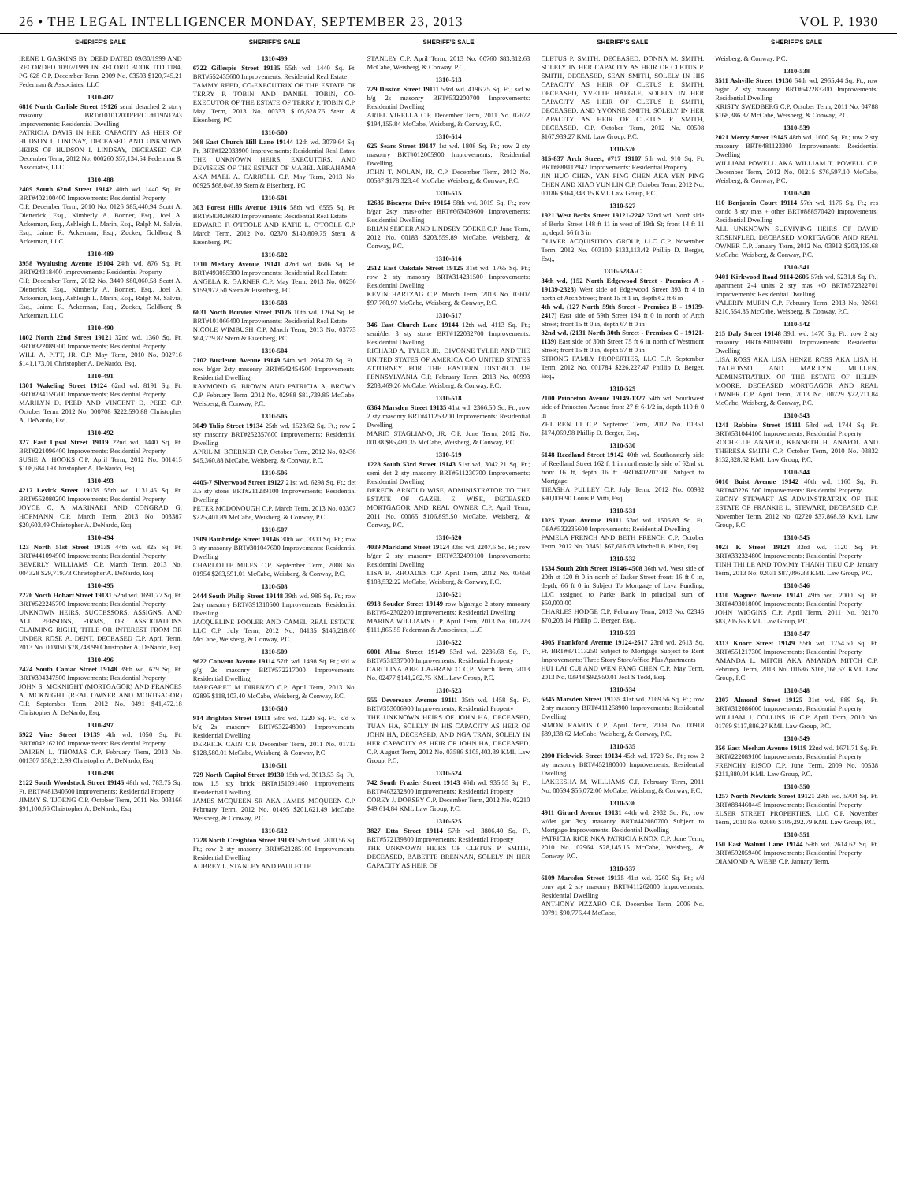26 • THE LEGAL INTELLIGENCER MONDAY, SEPTEMBER 23, 2013 VOL P. 1930
SHERIFF'S SALE
IRENE I. GASKINS BY DEED DATED 09/30/1999 AND RECORDED 10/07/1999 IN RECORD BOOK JTD 1184, PG 628 C.P. December Term, 2009 No. 03503 $120,745.21 Federman & Associates, LLC
1310-487
6816 North Carlisle Street 19126 semi detached 2 story masonry BRT#101012000/PRCL#119N1243 Improvements: Residential Dwelling
PATRICIA DAVIS IN HER CAPACITY AS HEIR OF HUDSON I. LINDSAY, DECEASED AND UNKNOWN HEIRS OF HUDSON I. LINDSAY, DECEASED C.P. December Term, 2012 No. 000260 $57,134.54 Federman & Associates, LLC
1310-488
2409 South 62nd Street 19142 40th wd. 1440 Sq. Ft. BRT#402100400 Improvements: Residential Property
C.P. December Term, 2010 No. 0126 $85,440.94 Scott A. Dietterick, Esq., Kimberly A. Bonner, Esq., Joel A. Ackerman, Esq., Ashleigh L. Marin, Esq., Ralph M. Salvia, Esq., Jaime R. Ackerman, Esq., Zucker, Goldberg & Ackerman, LLC
1310-489
3958 Wyalusing Avenue 19104 24th wd. 876 Sq. Ft. BRT#24318400 Improvements: Residential Property
C.P. December Term, 2012 No. 3449 $80,060.58 Scott A. Dietterick, Esq., Kimberly A. Bonner, Esq., Joel A. Ackerman, Esq., Ashleigh L. Marin, Esq., Ralph M. Salvia, Esq., Jaime R. Ackerman, Esq., Zucker, Goldberg & Ackerman, LLC
1310-490
1802 North 22nd Street 19121 32nd wd. 1360 Sq. Ft. BRT#322089300 Improvements: Residential Property
WILL A. PITT, JR. C.P. May Term, 2010 No. 002716 $141,173.01 Christopher A. DeNardo, Esq.
1310-491
1301 Wakeling Street 19124 62nd wd. 8191 Sq. Ft. BRT#234159700 Improvements: Residential Property
MARILYN D. PEED AND VINCENT D. PEED C.P. October Term, 2012 No. 000708 $222,590.88 Christopher A. DeNardo, Esq.
1310-492
327 East Upsal Street 19119 22nd wd. 1440 Sq. Ft. BRT#221096400 Improvements: Residential Property
SUSIE A. HOOKS C.P. April Term, 2012 No. 001415 $108,684.19 Christopher A. DeNardo, Esq.
1310-493
4217 Levick Street 19135 55th wd. 1131.46 Sq. Ft. BRT#552080200 Improvements: Residential Property
JOYCE C. A MARINARI AND CONGRAD G. HOFMANN C.P. March Term, 2013 No. 003387 $20,603.49 Christopher A. DeNardo, Esq.
1310-494
123 North 51st Street 19139 44th wd. 825 Sq. Ft. BRT#441094900 Improvements: Residential Property
BEVERLY WILLIAMS C.P. March Term, 2013 No. 004328 $29,719.73 Christopher A. DeNardo, Esq.
1310-495
2226 North Hobart Street 19131 52nd wd. 1691.77 Sq. Ft. BRT#522245700 Improvements: Residential Property
UNKNOWN HEIRS, SUCCESSORS, ASSIGNS, AND ALL PERSONS, FIRMS, OR ASSOCIATIONS CLAIMING RIGHT, TITLE OR INTEREST FROM OR UNDER ROSE A. DENT, DECEASED C.P. April Term, 2013 No. 003050 $78,748.99 Christopher A. DeNardo, Esq.
1310-496
2424 South Camac Street 19148 39th wd. 679 Sq. Ft. BRT#394347500 Improvements: Residential Property
JOHN S. MCKNIGHT (MORTGAGOR) AND FRANCES A. MCKNIGHT (REAL OWNER AND MORTGAGOR) C.P. September Term, 2012 No. 0491 $41,472.18 Christopher A. DeNardo, Esq.
1310-497
5922 Vine Street 19139 4th wd. 1050 Sq. Ft. BRT#042162100 Improvements: Residential Property
DAIREN L. THOMAS C.P. February Term, 2013 No. 001307 $58,212.99 Christopher A. DeNardo, Esq.
1310-498
2122 South Woodstock Street 19145 48th wd. 783.75 Sq. Ft. BRT#481340600 Improvements: Residential Property
JIMMY S. TJOENG C.P. October Term, 2011 No. 003166 $91,100.66 Christopher A. DeNardo, Esq.
SHERIFF'S SALE
1310-499
6722 Gillespie Street 19135 55th wd. 1440 Sq. Ft. BRT#552435600 Improvements: Residential Real Estate
TAMMY REED, CO-EXECUTRIX OF THE ESTATE OF TERRY P. TOBIN AND DANIEL TOBIN, CO-EXECUTOR OF THE ESTATE OF TERRY P. TOBIN C.P. May Term, 2013 No. 00333 $105,628.76 Stern & Eisenberg, PC
1310-500
368 East Church Hill Lane 19144 12th wd. 3079.64 Sq. Ft. BRT#122033900 Improvements: Residential Real Estate
THE UNKNOWN HEIRS, EXECUTORS, AND DEVISEES OF THE ESTAET OF MABEL ABRAHAMA AKA MAEL A. CARROLL C.P. May Term, 2013 No. 00925 $68,046.89 Stern & Eisenberg, PC
1310-501
303 Forest Hills Avenue 19116 58th wd. 6555 Sq. Ft. BRT#583028600 Improvements: Residential Real Estate
EDWARD F. O'TOOLE AND KATIE L. O'TOOLE C.P. March Term, 2012 No. 02370 $140,809.75 Stern & Eisenberg, PC
1310-502
1310 Medary Avenue 19141 42nd wd. 4606 Sq. Ft. BRT#493055300 Improvements: Residential Real Estate
ANGELA R. GARNER C.P. May Term, 2013 No. 00256 $159,972.50 Stern & Eisenberg, PC
1310-503
6631 North Bouvier Street 19126 10th wd. 1264 Sq. Ft. BRT#101066400 Improvements: Residential Real Estate
NICOLE WIMBUSH C.P. March Term, 2013 No. 03773 $64,779.87 Stern & Eisenberg, PC
1310-504
7102 Bustleton Avenue 19149 54th wd. 2064.70 Sq. Ft.; row b/gar 2sty masonry BRT#542454500 Improvements: Residential Dwelling
RAYMOND G. BROWN AND PATRICIA A. BROWN C.P. February Term, 2012 No. 02988 $81,739.86 McCabe, Weisberg, & Conway, P.C.
1310-505
3049 Tulip Street 19134 25th wd. 1523.62 Sq. Ft.; row 2 sty masonry BRT#252357600 Improvements: Residential Dwelling
APRIL M. BOERNER C.P. October Term, 2012 No. 02436 $45,360.88 McCabe, Weisberg, & Conway, P.C.
1310-506
4405-7 Silverwood Street 19127 21st wd. 6298 Sq. Ft.; det 3.5 sty stone BRT#211239100 Improvements: Residential Dwelling
PETER MCDONOUGH C.P. March Term, 2013 No. 03307 $225,401.89 McCabe, Weisberg, & Conway, P.C.
1310-507
1909 Bainbridge Street 19146 30th wd. 3300 Sq. Ft.; row 3 sty masonry BRT#301047600 Improvements: Residential Dwelling
CHARLOTTE MILES C.P. September Term, 2008 No. 01954 $263,591.01 McCabe, Weisberg, & Conway, P.C.
1310-508
2444 South Philip Street 19148 39th wd. 986 Sq. Ft.; row 2sty masonry BRT#391310500 Improvements: Residential Dwelling
JACQUELINE POOLER AND CAMEL REAL ESTATE, LLC C.P. July Term, 2012 No. 04135 $146,218.60 McCabe, Weisberg, & Conway, P.C.
1310-509
9622 Convent Avenue 19114 57th wd. 1498 Sq. Ft.; s/d w g/g 2s masonry BRT#572217000 Improvements: Residential Dwelling
MARGARET M DIRENZO C.P. April Term, 2013 No. 02895 $118,103.40 McCabe, Weisberg, & Conway, P.C.
1310-510
914 Brighton Street 19111 53rd wd. 1220 Sq. Ft.; s/d w b/g 2s masonry BRT#532248000 Improvements: Residential Dwelling
DERRICK CAIN C.P. December Term, 2011 No. 01713 $128,580.01 McCabe, Weisberg, & Conway, P.C.
1310-511
729 North Capitol Street 19130 15th wd. 3013.53 Sq. Ft.; row 1.5 sty brick BRT#151091460 Improvements: Residential Dwelling
JAMES MCQUEEN SR AKA JAMES MCQUEEN C.P. February Term, 2012 No. 01495 $201,621.49 McCabe, Weisberg, & Conway, P.C.
1310-512
1728 North Creighton Street 19139 52nd wd. 2810.56 Sq. Ft.; row 2 sty masonry BRT#521285100 Improvements: Residential Dwelling
AUBREY L. STANLEY AND PAULETTE
SHERIFF'S SALE
STANLEY C.P. April Term, 2013 No. 00760 $83,312.63 McCabe, Weisberg, & Conway, P.C.
1310-513
729 Disston Street 19111 53rd wd. 4196.25 Sq. Ft.; s/d w b/g 2s masonry BRT#532200700 Improvements: Residential Dwelling
ARIEL VIRELLA C.P. December Term, 2011 No. 02672 $194,155.84 McCabe, Weisberg, & Conway, P.C.
1310-514
625 Sears Street 19147 1st wd. 1808 Sq. Ft.; row 2 sty masonry BRT#012005900 Improvements: Residential Dwelling
JOHN T. NOLAN, JR. C.P. December Term, 2012 No. 00587 $178,323.46 McCabe, Weisberg, & Conway, P.C.
1310-515
12635 Biscayne Drive 19154 58th wd. 3019 Sq. Ft.; row b/gar 2sty mas+other BRT#663409600 Improvements: Residential Dwelling
BRIAN SEIGER AND LINDSEY GOEKE C.P. June Term, 2012 No. 00183 $203,559.89 McCabe, Weisberg, & Conway, P.C.
1310-516
2512 East Oakdale Street 19125 31st wd. 1765 Sq. Ft.; row 2 sty masonry BRT#314231500 Improvements: Residential Dwelling
KEVIN HARTZAG C.P. March Term, 2013 No. 03607 $97,760.97 McCabe, Weisberg, & Conway, P.C.
1310-517
346 East Church Lane 19144 12th wd. 4113 Sq. Ft.; semi/det 3 sty stone BRT#122032700 Improvements: Residential Dwelling
RICHARD A. TYLER JR., DIVONNE TYLER AND THE UNITED STATES OF AMERICA C/O UNITED STATES ATTORNEY FOR THE EASTERN DISTRICT OF PENNSYLVANIA C.P. February Term, 2013 No. 00993 $203,469.26 McCabe, Weisberg, & Conway, P.C.
1310-518
6364 Marsden Street 19135 41st wd. 2366.50 Sq. Ft.; row 2 sty masonry BRT#411253200 Improvements: Residential Dwelling
MARIO STAGLIANO, JR. C.P. June Term, 2012 No. 00188 $85,481.35 McCabe, Weisberg, & Conway, P.C.
1310-519
1228 South 53rd Street 19143 51st wd. 3042.21 Sq. Ft.; semi det 2 sty masonry BRT#511230700 Improvements: Residential Dwelling
DERECK ARNOLD WISE, ADMINISTRATOR TO THE ESTATE OF GAZEL E. WISE, DECEASED MORTGAGOR AND REAL OWNER C.P. April Term, 2011 No. 00065 $106,895.50 McCabe, Weisberg, & Conway, P.C.
1310-520
4039 Markland Street 19124 33rd wd. 2207.6 Sq. Ft.; row b/gar 2 sty masonry BRT#332499100 Improvements: Residential Dwelling
LISA R. RHOADES C.P. April Term, 2012 No. 03658 $108,532.22 McCabe, Weisberg, & Conway, P.C.
1310-521
6918 Souder Street 19149 row b/garage 2 story masonry BRT#542302200 Improvements: Residential Dwelling
MARINA WILLIAMS C.P. April Term, 2013 No. 002223 $111,865.55 Federman & Associates, LLC
1310-522
6001 Alma Street 19149 53rd wd. 2236.68 Sq. Ft. BRT#531337000 Improvements: Residential Property
CAROLINA ABELLA-FRANCO C.P. March Term, 2013 No. 02477 $141,262.75 KML Law Group, P.C.
1310-523
555 Devereaux Avenue 19111 35th wd. 1458 Sq. Ft. BRT#353006900 Improvements: Residential Property
THE UNKNOWN HEIRS OF JOHN HA, DECEASED, TUAN HA, SOLELY IN HIS CAPACITY AS HEIR OF JOHN HA, DECEASED, AND NGA TRAN, SOLELY IN HER CAPACITY AS HEIR OF JOHN HA, DECEASED. C.P. August Term, 2012 No. 03586 $105,403.39 KML Law Group, P.C.
1310-524
742 South Frazier Street 19143 46th wd. 935.55 Sq. Ft. BRT#463232800 Improvements: Residential Property
COREY J. DORSEY C.P. December Term, 2012 No. 02210 $49,614.84 KML Law Group, P.C.
1310-525
3827 Etta Street 19114 57th wd. 3806.40 Sq. Ft. BRT#572139800 Improvements: Residential Property
THE UNKNOWN HEIRS OF CLETUS P. SMITH, DECEASED, BABETTE BRENNAN, SOLELY IN HER CAPACITY AS HEIR OF
SHERIFF'S SALE
CLETUS P. SMITH, DECEASED, DONNA M. SMITH, SOLELY IN HER CAPACITY AS HEIR OF CLETUS P. SMITH, DECEASED, SEAN SMITH, SOLELY IN HIS CAPACITY AS HEIR OF CLETUS P. SMITH, DECEASED, YVETTE HAEGLE, SOLELY IN HER CAPACITY AS HEIR OF CLETUS P. SMITH, DECEASED, AND YVONNE SMITH, SOLELY IN HER CAPACITY AS HEIR OF CLETUS P. SMITH, DECEASED. C.P. October Term, 2012 No. 00508 $167,939.27 KML Law Group, P.C.
1310-526
815-837 Arch Street, #717 19107 5th wd. 910 Sq. Ft. BRT#888112942 Improvements: Residential Property
JIN HUO CHEN, YAN PING CHEN AKA YEN PING CHEN AND XIAO YUN LIN C.P. October Term, 2012 No. 00186 $364,343.15 KML Law Group, P.C.
1310-527
1921 West Berks Street 19121-2242 32nd wd. North side of Berks Street 148 ft 11 in west of 19th St; front 14 ft 11 in, depth 56 ft 3 in
OLIVER ACQUISITION GROUP, LLC C.P. November Term, 2012 No. 003100 $133,113.42 Phillip D. Berger, Esq.,
1310-528A-C
34th wd. (152 North Edgewood Street - Premises A - 19139-2323) West side of Edgewood Street 393 ft 4 in north of Arch Street; front 15 ft 1 in, depth 62 ft 6 in
4th wd. (127 North 59th Street - Premises B - 19139-2417) East side of 59th Street 194 ft 0 in north of Arch Street; front 15 ft 0 in, depth 67 ft 0 in
32nd wd. (2131 North 30th Street - Premises C - 19121-1139) East side of 30th Street 75 ft 6 in north of Westmont Street; front 15 ft 0 in, depth 57 ft 0 in
STRONG FAMLY PROPERTIES, LLC C.P. September Term, 2012 No. 001784 $226,227.47 Phillip D. Berger, Esq.,
1310-529
2100 Princeton Avenue 19149-1327 54th wd. Southwest side of Princeton Avenue front 27 ft 6-1/2 in, depth 110 ft 0 in
ZHI REN LI C.P. Septemer Term, 2012 No. 01351 $174,069.98 Phillip D. Berger, Esq.,
1310-530
6148 Reedland Street 19142 40th wd. Southeasterly side of Reedland Street 162 ft 1 in northeasterly side of 62nd st; front 16 ft, depth 16 ft BRT#402207300 Subject to Mortgage
TIEASHA PULLEY C.P. July Term, 2012 No. 00982 $90,009.90 Louis P. Vitti, Esq.
1310-531
1025 Tyson Avenue 19111 53rd wd. 1506.83 Sq. Ft. OPA#532235600 Improvements: Residential Dwelling
PAMELA FRENCH AND BETH FRENCH C.P. October Term, 2012 No. 03451 $67,616.03 Mitchell B. Klein, Esq.
1310-532
1534 South 20th Street 19146-4508 36th wd. West side of 20th st 120 ft 0 in north of Tasker Street front: 16 ft 0 in, depth: 66 ft 0 in Subject To Mortgage of Lava Funding, LLC assigned to Parke Bank in principal sum of $50,000.00
CHARLES HODGE C.P. Feburary Term, 2013 No. 02345 $70,203.14 Phillip D. Berger, Esq.,
1310-533
4905 Frankford Avenue 19124-2617 23rd wd. 2613 Sq. Ft. BRT#871113250 Subject to Mortgage Subject to Rent Improvements: Three Story Store/office Plus Apartments
HUI LAI CUI AND WEN FANG CHEN C.P. May Term, 2013 No. 03948 $92,950.01 Jeol S Todd, Esq.
1310-534
6345 Marsden Street 19135 41st wd. 2169.56 Sq. Ft.; row 2 sty masonry BRT#411268900 Improvements: Residential Dwelling
SIMON RAMOS C.P. April Term, 2009 No. 00918 $89,138.62 McCabe, Weisberg, & Conway, P.C.
1310-535
2090 Pickwick Street 19134 45th wd. 1720 Sq. Ft.; row 2 sty masonry BRT#452180000 Improvements: Residential Dwelling
LAKEESHA M. WILLIAMS C.P. February Term, 2011 No. 00594 $56,072.00 McCabe, Weisberg, & Conway, P.C.
1310-536
4911 Girard Avenue 19131 44th wd. 2932 Sq. Ft.; row w/det gar 3sty masonry BRT#442080700 Subject to Mortgage Improvements: Residential Dwelling
PATRICIA RICE NKA PATRICIA KNOX C.P. June Term, 2010 No. 02964 $28,145.15 McCabe, Weisberg, & Conway, P.C.
1310-537
6109 Marsden Street 19135 41st wd. 3260 Sq. Ft.; s/d conv apt 2 sty masonry BRT#411262000 Improvements: Residential Dwelling
ANTHONY PIZZARO C.P. December Term, 2006 No. 00791 $90,776.44 McCabe,
SHERIFF'S SALE
Weisberg, & Conway, P.C.
1310-538
3511 Ashville Street 19136 64th wd. 2965.44 Sq. Ft.; row b/gar 2 sty masonry BRT#642283200 Improvements: Residential Dwelling
KRISTY SWEDBERG C.P. October Term, 2011 No. 04788 $168,386.37 McCabe, Weisberg, & Conway, P.C.
1310-539
2021 Mercy Street 19145 48th wd. 1600 Sq. Ft.; row 2 sty masonry BRT#481123300 Improvements: Residential Dwelling
WILLIAM POWELL AKA WILLIAM T. POWELL C.P. December Term, 2012 No. 01215 $76,597.10 McCabe, Weisberg, & Conway, P.C.
1310-540
110 Benjamin Court 19114 57th wd. 1176 Sq. Ft.; res condo 3 sty mas + other BRT#888570420 Improvements: Residential Dwelling
ALL UNKNOWN SURVIVING HEIRS OF DAVID ROSENFLED, DECEASED MORTGAGOR AND REAL OWNER C.P. January Term, 2012 No. 03912 $203,139.68 McCabe, Weisberg, & Conway, P.C.
1310-541
9401 Kirkwood Road 9114-2605 57th wd. 5231.8 Sq. Ft.; apartment 2-4 units 2 sty mas +O BRT#572322701 Improvements: Residential Dwelling
VALERIY MURIN C.P. February Term, 2013 No. 02661 $210,554.35 McCabe, Weisberg, & Conway, P.C.
1310-542
215 Daly Street 19148 39th wd. 1470 Sq. Ft.; row 2 sty masonry BRT#391093900 Improvements: Residential Dwelling
LISA ROSS AKA LISA HENZE ROSS AKA LISA H. D'ALFONSO AND MARILYN MULLEN, ADMINSTRATRIX OF THE ESTATE OF HELEN MOORE, DECEASED MORTGAGOR AND REAL OWNER C.P. April Term, 2013 No. 00729 $22,211.84 McCabe, Weisberg, & Conway, P.C.
1310-543
1241 Robbins Street 19111 53rd wd. 1744 Sq. Ft. BRT#531044100 Improvements: Residential Property
ROCHELLE ANAPOL, KENNETH H. ANAPOL AND THERESA SMITH C.P. October Term, 2010 No. 03832 $132,828.62 KML Law Group, P.C.
1310-544
6010 Buist Avenue 19142 40th wd. 1160 Sq. Ft. BRT#402261500 Improvements: Residential Property
EBONY STEWART AS ADMINSTRATRIX OF THE ESTATE OF FRANKIE L. STEWART, DECEASED C.P. November Term, 2012 No. 02720 $37,868.69 KML Law Group, P.C.
1310-545
4023 K Street 19124 33rd wd. 1120 Sq. Ft. BRT#332324800 Improvements: Residential Property
TINH THI LE AND TOMMY THANH TIEU C.P. January Term, 2013 No. 02031 $87,096.33 KML Law Group, P.C.
1310-546
1310 Wagner Avenue 19141 49th wd. 2000 Sq. Ft. BRT#493018000 Improvements: Residential Property
JOHN WIGGINS C.P. April Term, 2011 No. 02170 $83,205.65 KML Law Group, P.C.
1310-547
3313 Knorr Street 19149 55th wd. 1754.50 Sq. Ft. BRT#551217300 Improvements: Residential Property
AMANDA L. MITCH AKA AMANDA MITCH C.P. February Term, 2013 No. 01686 $166,166.67 KML Law Group, P.C.
1310-548
2307 Almond Street 19125 31st wd. 889 Sq. Ft. BRT#312086000 Improvements: Residential Property
WILLIAM J. COLLINS JR C.P. April Term, 2010 No. 01769 $117,886.27 KML Law Group, P.C.
1310-549
356 East Meehan Avenue 19119 22nd wd. 1671.71 Sq. Ft. BRT#222089100 Improvements: Residential Property
FRENCHY RISCO C.P. June Term, 2009 No. 00538 $211,880.04 KML Law Group, P.C.
1310-550
1257 North Newkirk Street 19121 29th wd. 5704 Sq. Ft. BRT#884460445 Improvements: Residential Property
ELSER STREET PROPERTIES, LLC C.P. November Term, 2010 No. 02086 $109,292.79 KML Law Group, P.C.
1310-551
150 East Walnut Lane 19144 59th wd. 2614.62 Sq. Ft. BRT#592059400 Improvements: Residential Property
DIAMOND A. WEBB C.P. January Term,